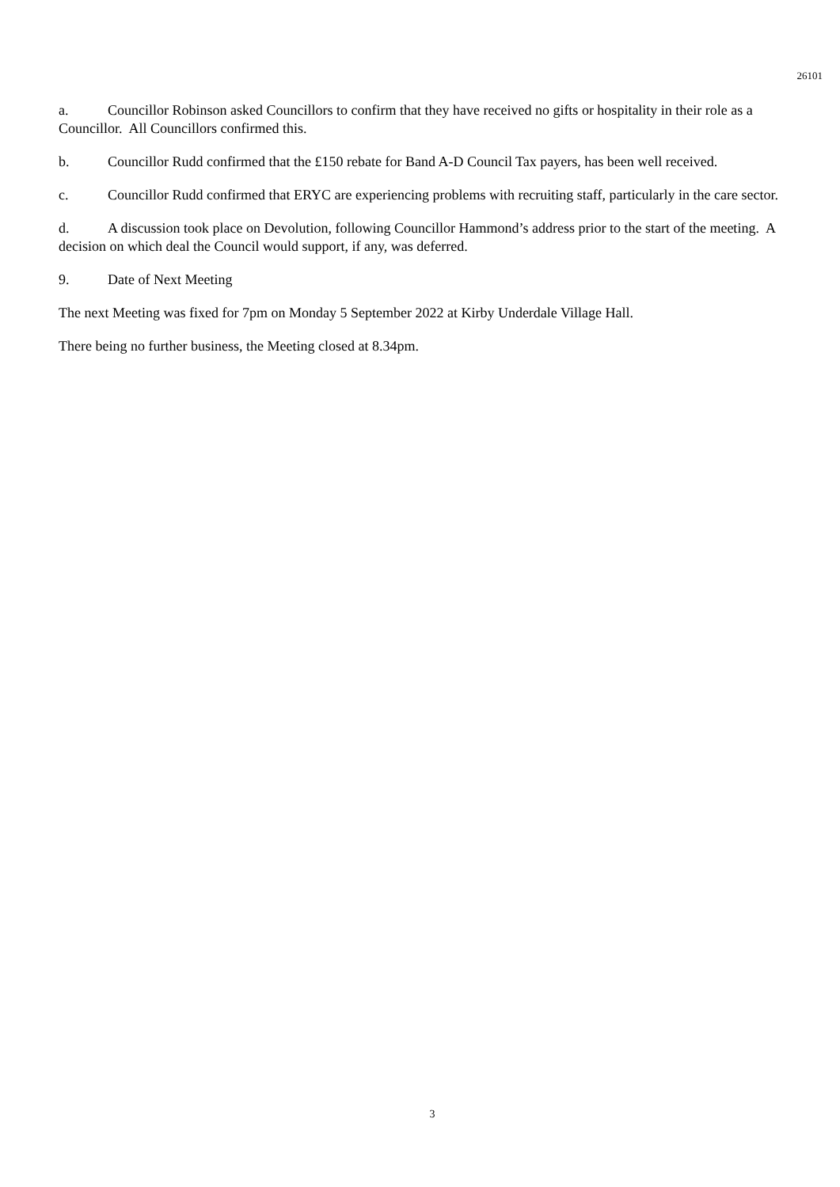26101
a. Councillor Robinson asked Councillors to confirm that they have received no gifts or hospitality in their role as a Councillor. All Councillors confirmed this.
b. Councillor Rudd confirmed that the £150 rebate for Band A-D Council Tax payers, has been well received.
c. Councillor Rudd confirmed that ERYC are experiencing problems with recruiting staff, particularly in the care sector.
d. A discussion took place on Devolution, following Councillor Hammond’s address prior to the start of the meeting. A decision on which deal the Council would support, if any, was deferred.
9. Date of Next Meeting
The next Meeting was fixed for 7pm on Monday 5 September 2022 at Kirby Underdale Village Hall.
There being no further business, the Meeting closed at 8.34pm.
3